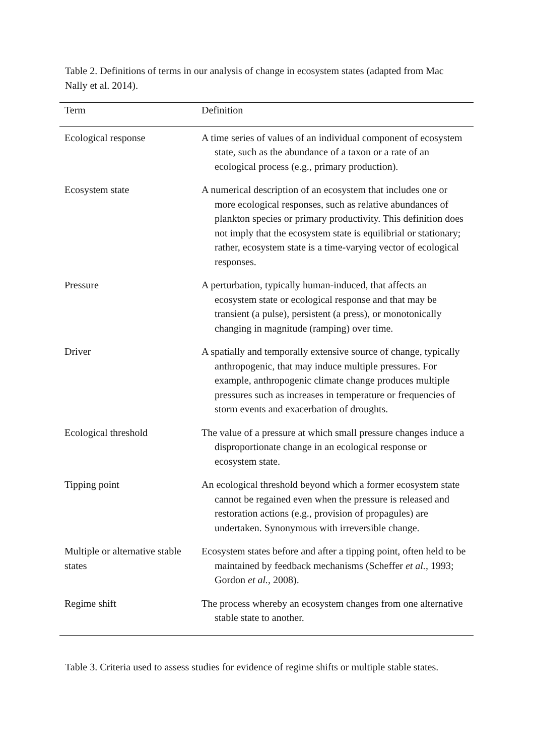Table 2. Definitions of terms in our analysis of change in ecosystem states (adapted from Mac Nally et al. 2014).
| Term | Definition |
| --- | --- |
| Ecological response | A time series of values of an individual component of ecosystem state, such as the abundance of a taxon or a rate of an ecological process (e.g., primary production). |
| Ecosystem state | A numerical description of an ecosystem that includes one or more ecological responses, such as relative abundances of plankton species or primary productivity. This definition does not imply that the ecosystem state is equilibrial or stationary; rather, ecosystem state is a time-varying vector of ecological responses. |
| Pressure | A perturbation, typically human-induced, that affects an ecosystem state or ecological response and that may be transient (a pulse), persistent (a press), or monotonically changing in magnitude (ramping) over time. |
| Driver | A spatially and temporally extensive source of change, typically anthropogenic, that may induce multiple pressures. For example, anthropogenic climate change produces multiple pressures such as increases in temperature or frequencies of storm events and exacerbation of droughts. |
| Ecological threshold | The value of a pressure at which small pressure changes induce a disproportionate change in an ecological response or ecosystem state. |
| Tipping point | An ecological threshold beyond which a former ecosystem state cannot be regained even when the pressure is released and restoration actions (e.g., provision of propagules) are undertaken. Synonymous with irreversible change. |
| Multiple or alternative stable states | Ecosystem states before and after a tipping point, often held to be maintained by feedback mechanisms (Scheffer et al. , 1993; Gordon et al. , 2008). |
| Regime shift | The process whereby an ecosystem changes from one alternative stable state to another. |
Table 3. Criteria used to assess studies for evidence of regime shifts or multiple stable states.